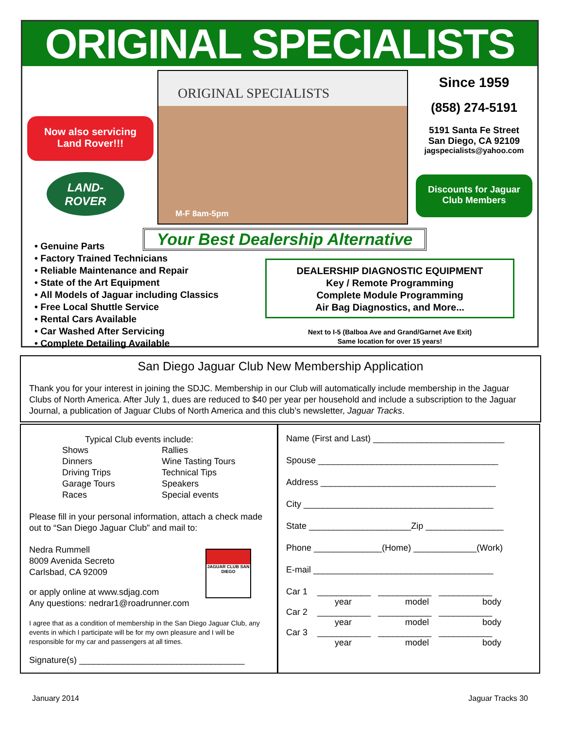ORIGINAL SPECIALISTS
Now also servicing
Land Rover!!!
LAND-
ROVER
ORIGINAL SPECIALISTS
M-F 8am-5pm
Since 1959
(858) 274-5191
5191 Santa Fe Street
San Diego, CA 92109
jagspecialists@yahoo.com
Discounts for Jaguar
Club Members
Your Best Dealership Alternative
• Genuine Parts
• Factory Trained Technicians
• Reliable Maintenance and Repair
• State of the Art Equipment
• All Models of Jaguar including Classics
• Free Local Shuttle Service
• Rental Cars Available
• Car Washed After Servicing
• Complete Detailing Available
DEALERSHIP DIAGNOSTIC EQUIPMENT
Key / Remote Programming
Complete Module Programming
Air Bag Diagnostics, and More...
Next to I-5 (Balboa Ave and Grand/Garnet Ave Exit)
Same location for over 15 years!
San Diego Jaguar Club New Membership Application
Thank you for your interest in joining the SDJC. Membership in our Club will automatically include membership in the Jaguar Clubs of North America. After July 1, dues are reduced to $40 per year per household and include a subscription to the Jaguar Journal, a publication of Jaguar Clubs of North America and this club’s newsletter, Jaguar Tracks.
Typical Club events include:
Shows
Dinners
Driving Trips
Garage Tours
Races
Rallies
Wine Tasting Tours
Technical Tips
Speakers
Special events
Please fill in your personal information, attach a check made out to “San Diego Jaguar Club” and mail to:
Nedra Rummell
8009 Avenida Secreto
Carlsbad, CA 92009
or apply online at www.sdjag.com
Any questions: nedrar1@roadrunner.com
JAGUAR CLUB SAN DIEGO
I agree that as a condition of membership in the San Diego Jaguar Club, any events in which I participate will be for my own pleasure and I will be responsible for my car and passengers at all times.
Signature(s) __________________________________
Name (First and Last) ___________________________
Spouse _____________________________________
Address ____________________________________
City _______________________________________
State _____________________Zip ________________
Phone ______________(Home) _____________(Work)
E-mail _____________________________________
Car 1 ___________ ___________ ___________
year model body
Car 2 ___________ ___________ ___________
year model body
Car 3 ___________ ___________ ___________
year model body
January 2014 Jaguar Tracks 30